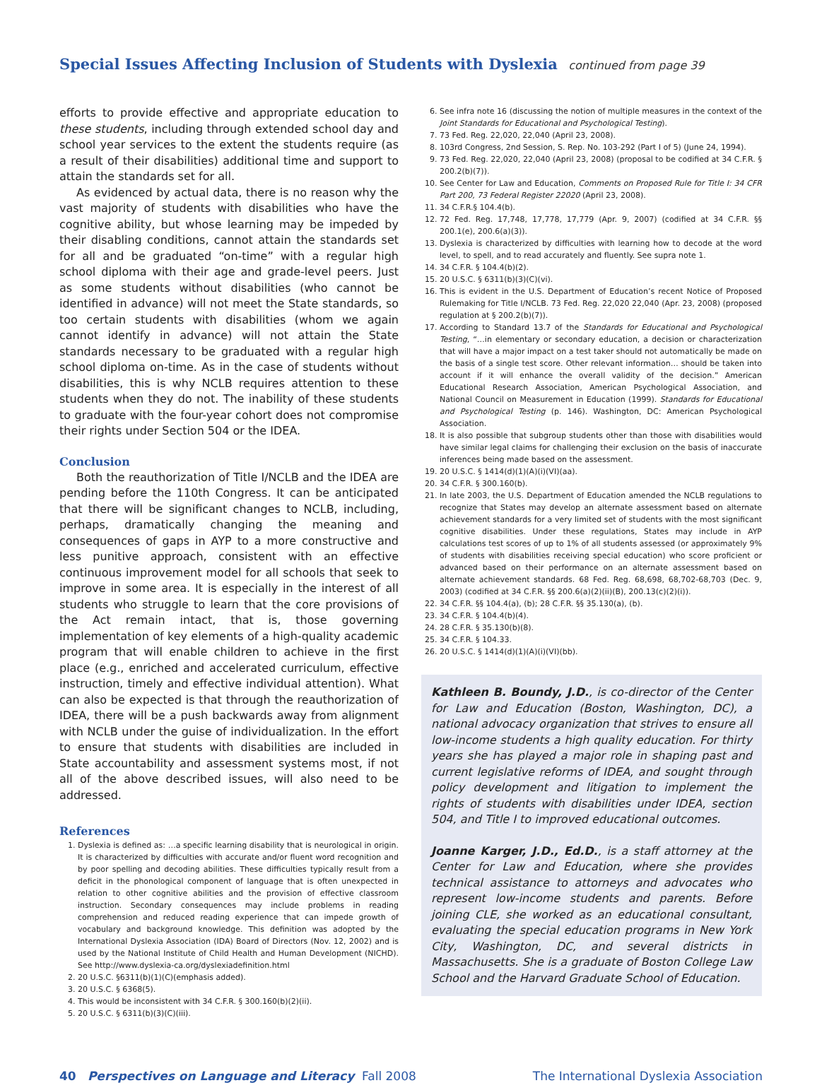Special Issues Affecting Inclusion of Students with Dyslexia continued from page 39
efforts to provide effective and appropriate education to these students, including through extended school day and school year services to the extent the students require (as a result of their disabilities) additional time and support to attain the standards set for all.
As evidenced by actual data, there is no reason why the vast majority of students with disabilities who have the cognitive ability, but whose learning may be impeded by their disabling conditions, cannot attain the standards set for all and be graduated “on-time” with a regular high school diploma with their age and grade-level peers. Just as some students without disabilities (who cannot be identified in advance) will not meet the State standards, so too certain students with disabilities (whom we again cannot identify in advance) will not attain the State standards necessary to be graduated with a regular high school diploma on-time. As in the case of students without disabilities, this is why NCLB requires attention to these students when they do not. The inability of these students to graduate with the four-year cohort does not compromise their rights under Section 504 or the IDEA.
Conclusion
Both the reauthorization of Title I/NCLB and the IDEA are pending before the 110th Congress. It can be anticipated that there will be significant changes to NCLB, including, perhaps, dramatically changing the meaning and consequences of gaps in AYP to a more constructive and less punitive approach, consistent with an effective continuous improvement model for all schools that seek to improve in some area. It is especially in the interest of all students who struggle to learn that the core provisions of the Act remain intact, that is, those governing implementation of key elements of a high-quality academic program that will enable children to achieve in the first place (e.g., enriched and accelerated curriculum, effective instruction, timely and effective individual attention). What can also be expected is that through the reauthorization of IDEA, there will be a push backwards away from alignment with NCLB under the guise of individualization. In the effort to ensure that students with disabilities are included in State accountability and assessment systems most, if not all of the above described issues, will also need to be addressed.
References
1. Dyslexia is defined as: …a specific learning disability that is neurological in origin. It is characterized by difficulties with accurate and/or fluent word recognition and by poor spelling and decoding abilities. These difficulties typically result from a deficit in the phonological component of language that is often unexpected in relation to other cognitive abilities and the provision of effective classroom instruction. Secondary consequences may include problems in reading comprehension and reduced reading experience that can impede growth of vocabulary and background knowledge. This definition was adopted by the International Dyslexia Association (IDA) Board of Directors (Nov. 12, 2002) and is used by the National Institute of Child Health and Human Development (NICHD). See http://www.dyslexia-ca.org/dyslexiadefinition.html
2. 20 U.S.C. §6311(b)(1)(C)(emphasis added).
3. 20 U.S.C. § 6368(5).
4. This would be inconsistent with 34 C.F.R. § 300.160(b)(2)(ii).
5. 20 U.S.C. § 6311(b)(3)(C)(iii).
6. See infra note 16 (discussing the notion of multiple measures in the context of the Joint Standards for Educational and Psychological Testing).
7. 73 Fed. Reg. 22,020, 22,040 (April 23, 2008).
8. 103rd Congress, 2nd Session, S. Rep. No. 103-292 (Part I of 5) (June 24, 1994).
9. 73 Fed. Reg. 22,020, 22,040 (April 23, 2008) (proposal to be codified at 34 C.F.R. § 200.2(b)(7)).
10. See Center for Law and Education, Comments on Proposed Rule for Title I: 34 CFR Part 200, 73 Federal Register 22020 (April 23, 2008).
11. 34 C.F.R.§ 104.4(b).
12. 72 Fed. Reg. 17,748, 17,778, 17,779 (Apr. 9, 2007) (codified at 34 C.F.R. §§ 200.1(e), 200.6(a)(3)).
13. Dyslexia is characterized by difficulties with learning how to decode at the word level, to spell, and to read accurately and fluently. See supra note 1.
14. 34 C.F.R. § 104.4(b)(2).
15. 20 U.S.C. § 6311(b)(3)(C)(vi).
16. This is evident in the U.S. Department of Education’s recent Notice of Proposed Rulemaking for Title I/NCLB. 73 Fed. Reg. 22,020 22,040 (Apr. 23, 2008) (proposed regulation at § 200.2(b)(7)).
17. According to Standard 13.7 of the Standards for Educational and Psychological Testing, “…in elementary or secondary education, a decision or characterization that will have a major impact on a test taker should not automatically be made on the basis of a single test score. Other relevant information… should be taken into account if it will enhance the overall validity of the decision.” American Educational Research Association, American Psychological Association, and National Council on Measurement in Education (1999). Standards for Educational and Psychological Testing (p. 146). Washington, DC: American Psychological Association.
18. It is also possible that subgroup students other than those with disabilities would have similar legal claims for challenging their exclusion on the basis of inaccurate inferences being made based on the assessment.
19. 20 U.S.C. § 1414(d)(1)(A)(i)(VI)(aa).
20. 34 C.F.R. § 300.160(b).
21. In late 2003, the U.S. Department of Education amended the NCLB regulations to recognize that States may develop an alternate assessment based on alternate achievement standards for a very limited set of students with the most significant cognitive disabilities. Under these regulations, States may include in AYP calculations test scores of up to 1% of all students assessed (or approximately 9% of students with disabilities receiving special education) who score proficient or advanced based on their performance on an alternate assessment based on alternate achievement standards. 68 Fed. Reg. 68,698, 68,702-68,703 (Dec. 9, 2003) (codified at 34 C.F.R. §§ 200.6(a)(2)(ii)(B), 200.13(c)(2)(i)).
22. 34 C.F.R. §§ 104.4(a), (b); 28 C.F.R. §§ 35.130(a), (b).
23. 34 C.F.R. § 104.4(b)(4).
24. 28 C.F.R. § 35.130(b)(8).
25. 34 C.F.R. § 104.33.
26. 20 U.S.C. § 1414(d)(1)(A)(i)(VI)(bb).
Kathleen B. Boundy, J.D., is co-director of the Center for Law and Education (Boston, Washington, DC), a national advocacy organization that strives to ensure all low-income students a high quality education. For thirty years she has played a major role in shaping past and current legislative reforms of IDEA, and sought through policy development and litigation to implement the rights of students with disabilities under IDEA, section 504, and Title I to improved educational outcomes.
Joanne Karger, J.D., Ed.D., is a staff attorney at the Center for Law and Education, where she provides technical assistance to attorneys and advocates who represent low-income students and parents. Before joining CLE, she worked as an educational consultant, evaluating the special education programs in New York City, Washington, DC, and several districts in Massachusetts. She is a graduate of Boston College Law School and the Harvard Graduate School of Education.
40 Perspectives on Language and Literacy Fall 2008 The International Dyslexia Association